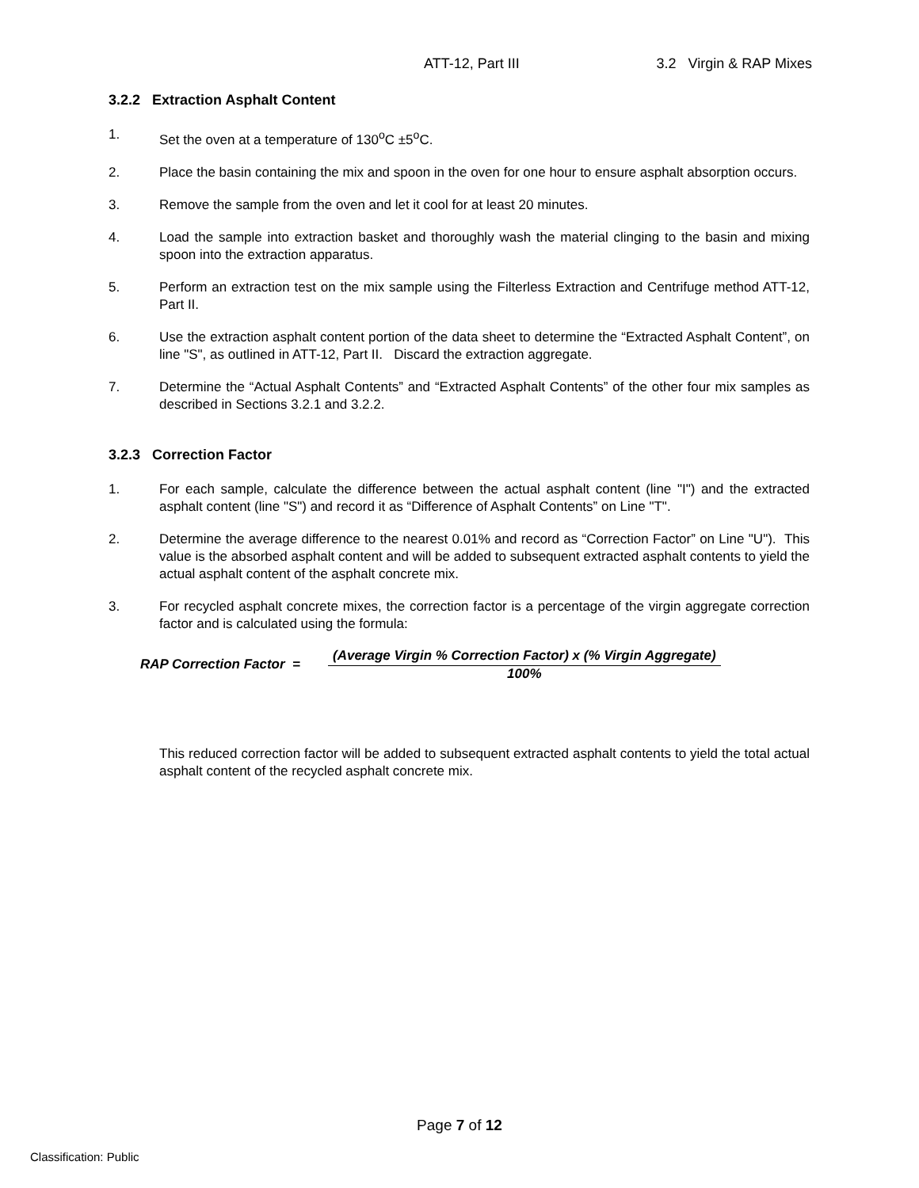ATT-12, Part III 3.2 Virgin & RAP Mixes
3.2.2 Extraction Asphalt Content
1. Set the oven at a temperature of 130<sup>o</sup>C ±5<sup>o</sup>C.
2. Place the basin containing the mix and spoon in the oven for one hour to ensure asphalt absorption occurs.
3. Remove the sample from the oven and let it cool for at least 20 minutes.
4. Load the sample into extraction basket and thoroughly wash the material clinging to the basin and mixing spoon into the extraction apparatus.
5. Perform an extraction test on the mix sample using the Filterless Extraction and Centrifuge method ATT-12, Part II.
6. Use the extraction asphalt content portion of the data sheet to determine the “Extracted Asphalt Content”, on line "S", as outlined in ATT-12, Part II. Discard the extraction aggregate.
7. Determine the “Actual Asphalt Contents” and “Extracted Asphalt Contents” of the other four mix samples as described in Sections 3.2.1 and 3.2.2.
3.2.3 Correction Factor
1. For each sample, calculate the difference between the actual asphalt content (line "I") and the extracted asphalt content (line "S") and record it as “Difference of Asphalt Contents” on Line "T".
2. Determine the average difference to the nearest 0.01% and record as “Correction Factor” on Line "U"). This value is the absorbed asphalt content and will be added to subsequent extracted asphalt contents to yield the actual asphalt content of the asphalt concrete mix.
3. For recycled asphalt concrete mixes, the correction factor is a percentage of the virgin aggregate correction factor and is calculated using the formula:
RAP Correction Factor =
(Average Virgin % Correction Factor) x (% Virgin Aggregate)
100%
This reduced correction factor will be added to subsequent extracted asphalt contents to yield the total actual asphalt content of the recycled asphalt concrete mix.
Page 7 of 12
Classification: Public